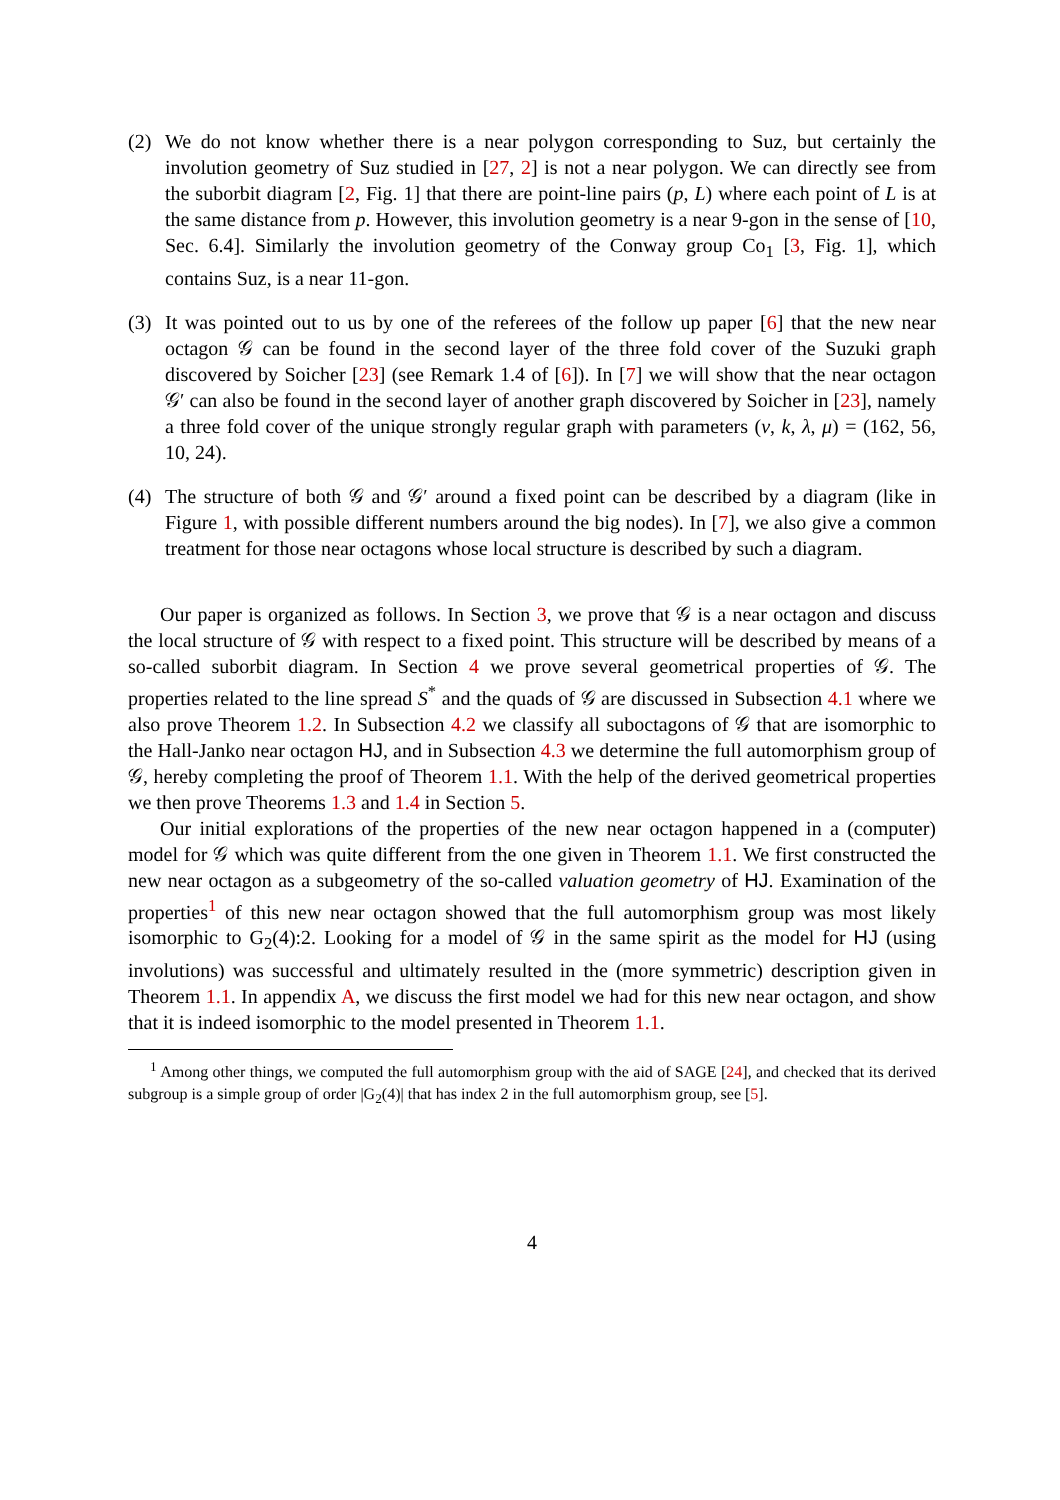(2) We do not know whether there is a near polygon corresponding to Suz, but certainly the involution geometry of Suz studied in [27, 2] is not a near polygon. We can directly see from the suborbit diagram [2, Fig. 1] that there are point-line pairs (p, L) where each point of L is at the same distance from p. However, this involution geometry is a near 9-gon in the sense of [10, Sec. 6.4]. Similarly the involution geometry of the Conway group Co<sub>1</sub> [3, Fig. 1], which contains Suz, is a near 11-gon.
(3) It was pointed out to us by one of the referees of the follow up paper [6] that the new near octagon 𝒢 can be found in the second layer of the three fold cover of the Suzuki graph discovered by Soicher [23] (see Remark 1.4 of [6]). In [7] we will show that the near octagon 𝒢′ can also be found in the second layer of another graph discovered by Soicher in [23], namely a three fold cover of the unique strongly regular graph with parameters (v, k, λ, μ) = (162, 56, 10, 24).
(4) The structure of both 𝒢 and 𝒢′ around a fixed point can be described by a diagram (like in Figure 1, with possible different numbers around the big nodes). In [7], we also give a common treatment for those near octagons whose local structure is described by such a diagram.
Our paper is organized as follows. In Section 3, we prove that 𝒢 is a near octagon and discuss the local structure of 𝒢 with respect to a fixed point. This structure will be described by means of a so-called suborbit diagram. In Section 4 we prove several geometrical properties of 𝒢. The properties related to the line spread S<sup>*</sup> and the quads of 𝒢 are discussed in Subsection 4.1 where we also prove Theorem 1.2. In Subsection 4.2 we classify all suboctagons of 𝒢 that are isomorphic to the Hall-Janko near octagon HJ, and in Subsection 4.3 we determine the full automorphism group of 𝒢, hereby completing the proof of Theorem 1.1. With the help of the derived geometrical properties we then prove Theorems 1.3 and 1.4 in Section 5.
Our initial explorations of the properties of the new near octagon happened in a (computer) model for 𝒢 which was quite different from the one given in Theorem 1.1. We first constructed the new near octagon as a subgeometry of the so-called valuation geometry of HJ. Examination of the properties<sup>1</sup> of this new near octagon showed that the full automorphism group was most likely isomorphic to G<sub>2</sub>(4):2. Looking for a model of 𝒢 in the same spirit as the model for HJ (using involutions) was successful and ultimately resulted in the (more symmetric) description given in Theorem 1.1. In appendix A, we discuss the first model we had for this new near octagon, and show that it is indeed isomorphic to the model presented in Theorem 1.1.
<sup>1</sup> Among other things, we computed the full automorphism group with the aid of SAGE [24], and checked that its derived subgroup is a simple group of order |G<sub>2</sub>(4)| that has index 2 in the full automorphism group, see [5].
4